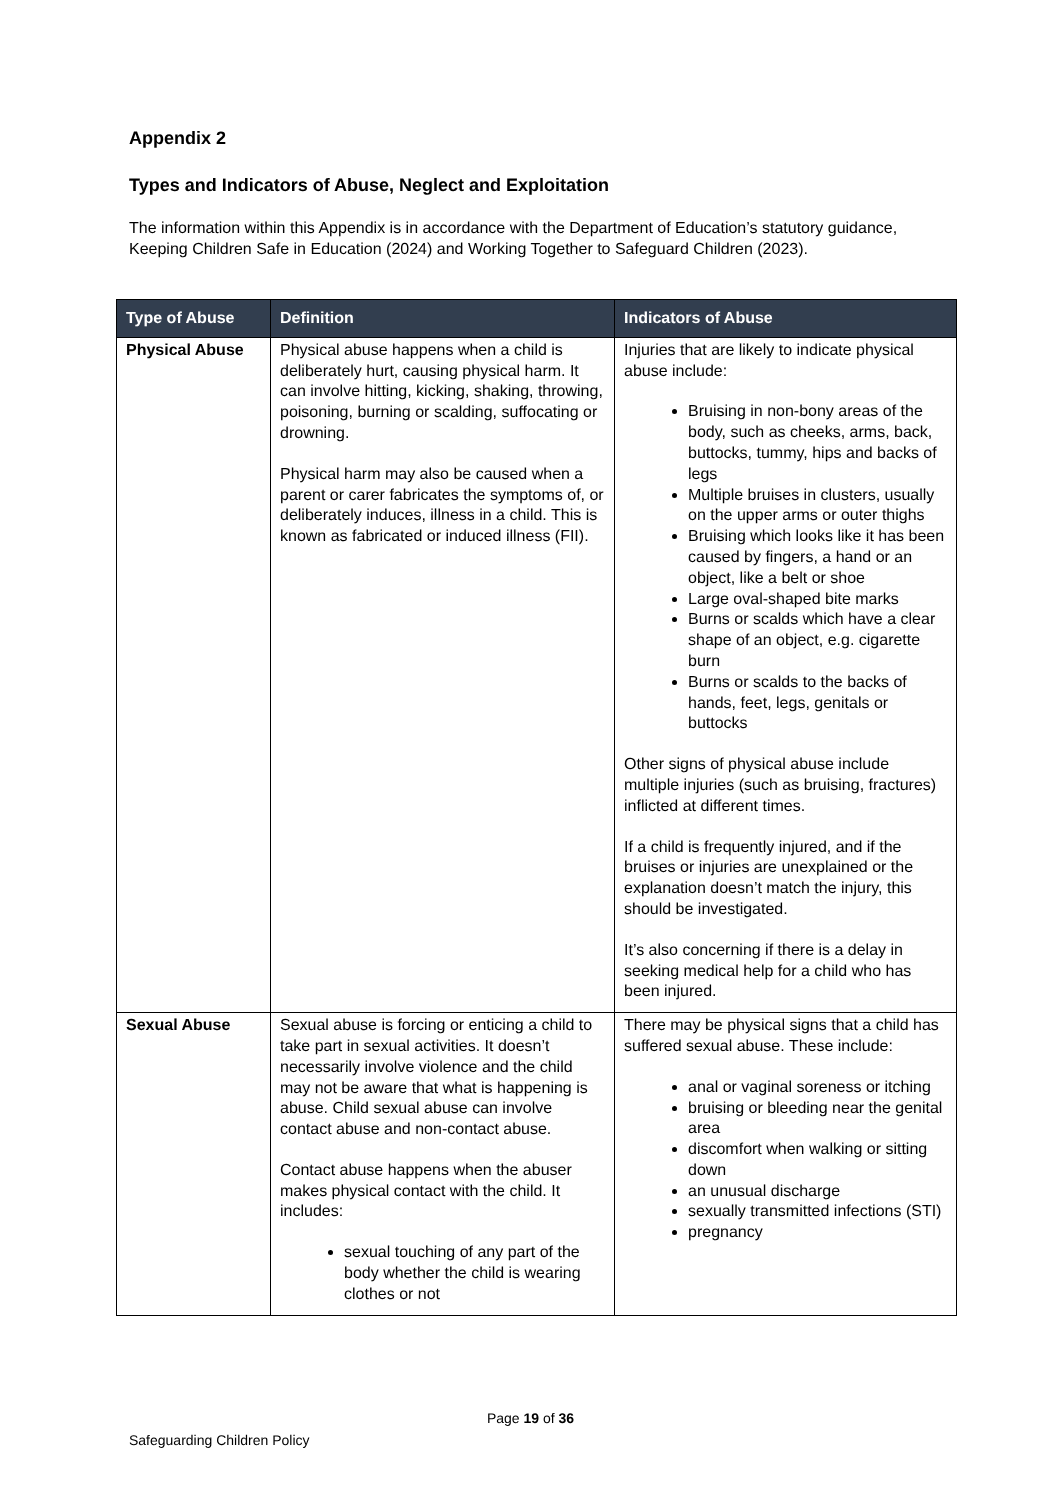Appendix 2
Types and Indicators of Abuse, Neglect and Exploitation
The information within this Appendix is in accordance with the Department of Education’s statutory guidance, Keeping Children Safe in Education (2024) and Working Together to Safeguard Children (2023).
| Type of Abuse | Definition | Indicators of Abuse |
| --- | --- | --- |
| Physical Abuse | Physical abuse happens when a child is deliberately hurt, causing physical harm. It can involve hitting, kicking, shaking, throwing, poisoning, burning or scalding, suffocating or drowning. Physical harm may also be caused when a parent or carer fabricates the symptoms of, or deliberately induces, illness in a child. This is known as fabricated or induced illness (FII). | Injuries that are likely to indicate physical abuse include: Bruising in non-bony areas of the body, such as cheeks, arms, back, buttocks, tummy, hips and backs of legs Multiple bruises in clusters, usually on the upper arms or outer thighs Bruising which looks like it has been caused by fingers, a hand or an object, like a belt or shoe Large oval-shaped bite marks Burns or scalds which have a clear shape of an object, e.g. cigarette burn Burns or scalds to the backs of hands, feet, legs, genitals or buttocks Other signs of physical abuse include multiple injuries (such as bruising, fractures) inflicted at different times. If a child is frequently injured, and if the bruises or injuries are unexplained or the explanation doesn’t match the injury, this should be investigated. It’s also concerning if there is a delay in seeking medical help for a child who has been injured. |
| Sexual Abuse | Sexual abuse is forcing or enticing a child to take part in sexual activities. It doesn’t necessarily involve violence and the child may not be aware that what is happening is abuse. Child sexual abuse can involve contact abuse and non-contact abuse. Contact abuse happens when the abuser makes physical contact with the child. It includes: sexual touching of any part of the body whether the child is wearing clothes or not | There may be physical signs that a child has suffered sexual abuse. These include: anal or vaginal soreness or itching bruising or bleeding near the genital area discomfort when walking or sitting down an unusual discharge sexually transmitted infections (STI) pregnancy |
Page 19 of 36
Safeguarding Children Policy